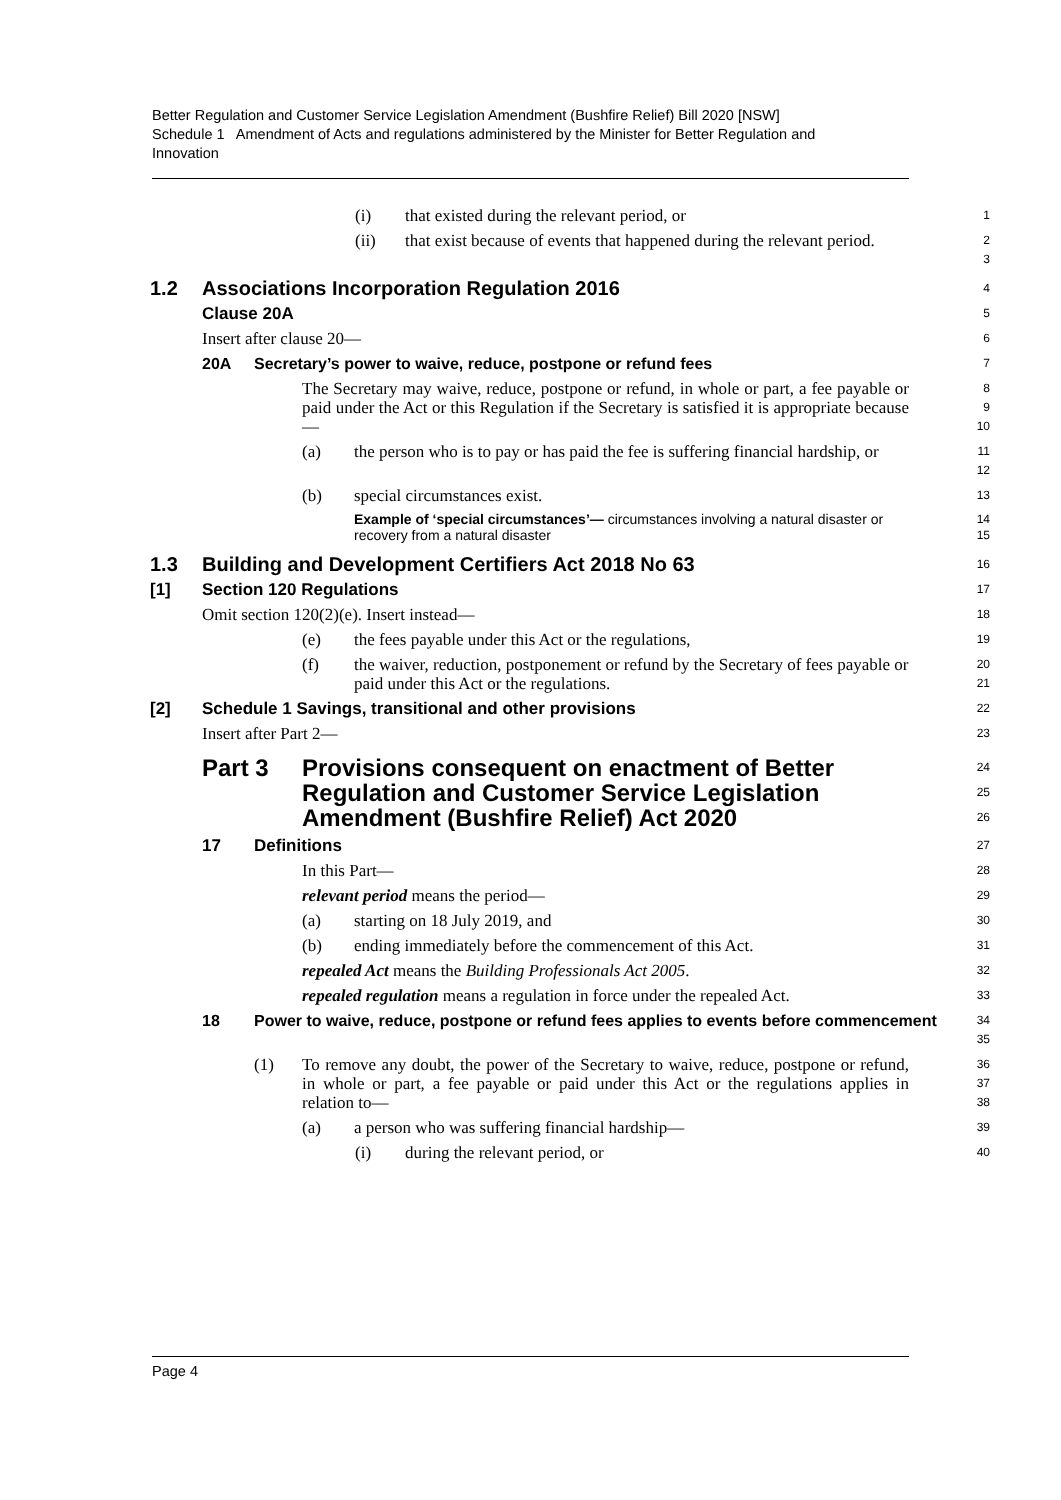Better Regulation and Customer Service Legislation Amendment (Bushfire Relief) Bill 2020 [NSW]
Schedule 1 Amendment of Acts and regulations administered by the Minister for Better Regulation and Innovation
(i) that existed during the relevant period, or
1
(ii) that exist because of events that happened during the relevant period.
2
3
1.2 Associations Incorporation Regulation 2016
4
Clause 20A
5
Insert after clause 20—
6
20A Secretary’s power to waive, reduce, postpone or refund fees
7
The Secretary may waive, reduce, postpone or refund, in whole or part, a fee payable or paid under the Act or this Regulation if the Secretary is satisfied it is appropriate because—
8
9
10
(a) the person who is to pay or has paid the fee is suffering financial hardship, or
11
12
(b) special circumstances exist.
13
Example of ‘special circumstances’— circumstances involving a natural disaster or recovery from a natural disaster
14
15
1.3 Building and Development Certifiers Act 2018 No 63
16
[1] Section 120 Regulations
17
Omit section 120(2)(e). Insert instead—
18
(e) the fees payable under this Act or the regulations,
19
(f) the waiver, reduction, postponement or refund by the Secretary of fees payable or paid under this Act or the regulations.
20
21
[2] Schedule 1 Savings, transitional and other provisions
22
Insert after Part 2—
23
Part 3 Provisions consequent on enactment of Better Regulation and Customer Service Legislation Amendment (Bushfire Relief) Act 2020
24
25
26
17 Definitions
27
In this Part—
28
relevant period means the period—
29
(a) starting on 18 July 2019, and
30
(b) ending immediately before the commencement of this Act.
31
repealed Act means the Building Professionals Act 2005.
32
repealed regulation means a regulation in force under the repealed Act.
33
18 Power to waive, reduce, postpone or refund fees applies to events before commencement
34
35
(1) To remove any doubt, the power of the Secretary to waive, reduce, postpone or refund, in whole or part, a fee payable or paid under this Act or the regulations applies in relation to—
36
37
38
(a) a person who was suffering financial hardship—
39
(i) during the relevant period, or
40
Page 4